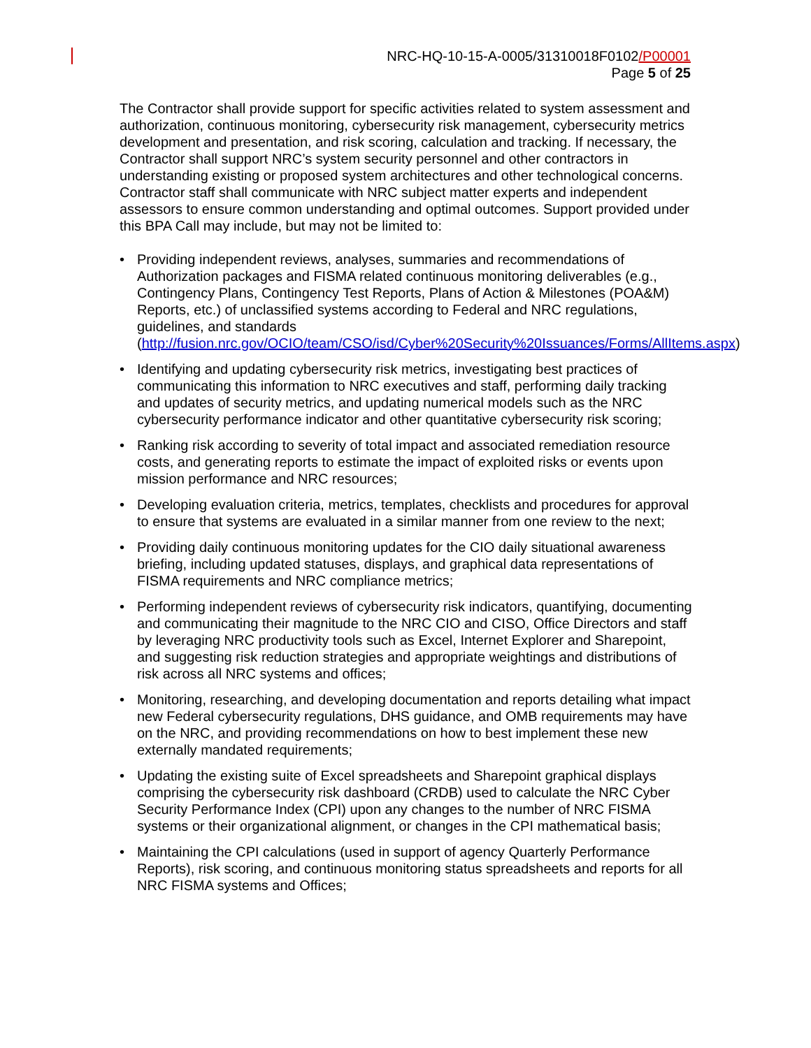NRC-HQ-10-15-A-0005/31310018F0102/P00001
Page 5 of 25
The Contractor shall provide support for specific activities related to system assessment and authorization, continuous monitoring, cybersecurity risk management, cybersecurity metrics development and presentation, and risk scoring, calculation and tracking. If necessary, the Contractor shall support NRC’s system security personnel and other contractors in understanding existing or proposed system architectures and other technological concerns. Contractor staff shall communicate with NRC subject matter experts and independent assessors to ensure common understanding and optimal outcomes. Support provided under this BPA Call may include, but may not be limited to:
• Providing independent reviews, analyses, summaries and recommendations of Authorization packages and FISMA related continuous monitoring deliverables (e.g., Contingency Plans, Contingency Test Reports, Plans of Action & Milestones (POA&M) Reports, etc.) of unclassified systems according to Federal and NRC regulations, guidelines, and standards (http://fusion.nrc.gov/OCIO/team/CSO/isd/Cyber%20Security%20Issuances/Forms/AllItems.aspx)
• Identifying and updating cybersecurity risk metrics, investigating best practices of communicating this information to NRC executives and staff, performing daily tracking and updates of security metrics, and updating numerical models such as the NRC cybersecurity performance indicator and other quantitative cybersecurity risk scoring;
• Ranking risk according to severity of total impact and associated remediation resource costs, and generating reports to estimate the impact of exploited risks or events upon mission performance and NRC resources;
• Developing evaluation criteria, metrics, templates, checklists and procedures for approval to ensure that systems are evaluated in a similar manner from one review to the next;
• Providing daily continuous monitoring updates for the CIO daily situational awareness briefing, including updated statuses, displays, and graphical data representations of FISMA requirements and NRC compliance metrics;
• Performing independent reviews of cybersecurity risk indicators, quantifying, documenting and communicating their magnitude to the NRC CIO and CISO, Office Directors and staff by leveraging NRC productivity tools such as Excel, Internet Explorer and Sharepoint, and suggesting risk reduction strategies and appropriate weightings and distributions of risk across all NRC systems and offices;
• Monitoring, researching, and developing documentation and reports detailing what impact new Federal cybersecurity regulations, DHS guidance, and OMB requirements may have on the NRC, and providing recommendations on how to best implement these new externally mandated requirements;
• Updating the existing suite of Excel spreadsheets and Sharepoint graphical displays comprising the cybersecurity risk dashboard (CRDB) used to calculate the NRC Cyber Security Performance Index (CPI) upon any changes to the number of NRC FISMA systems or their organizational alignment, or changes in the CPI mathematical basis;
• Maintaining the CPI calculations (used in support of agency Quarterly Performance Reports), risk scoring, and continuous monitoring status spreadsheets and reports for all NRC FISMA systems and Offices;